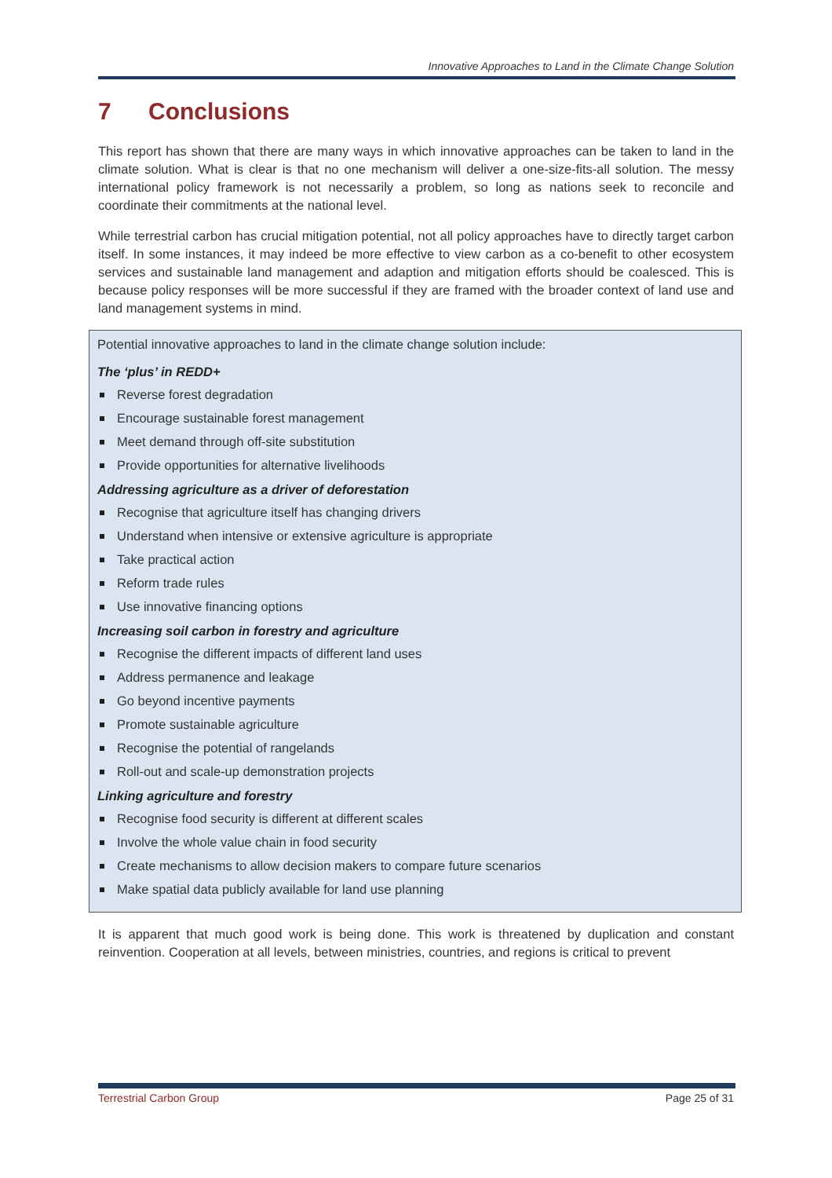Innovative Approaches to Land in the Climate Change Solution
7 Conclusions
This report has shown that there are many ways in which innovative approaches can be taken to land in the climate solution. What is clear is that no one mechanism will deliver a one-size-fits-all solution. The messy international policy framework is not necessarily a problem, so long as nations seek to reconcile and coordinate their commitments at the national level.
While terrestrial carbon has crucial mitigation potential, not all policy approaches have to directly target carbon itself. In some instances, it may indeed be more effective to view carbon as a co-benefit to other ecosystem services and sustainable land management and adaption and mitigation efforts should be coalesced. This is because policy responses will be more successful if they are framed with the broader context of land use and land management systems in mind.
Potential innovative approaches to land in the climate change solution include:
The ‘plus’ in REDD+
Reverse forest degradation
Encourage sustainable forest management
Meet demand through off-site substitution
Provide opportunities for alternative livelihoods
Addressing agriculture as a driver of deforestation
Recognise that agriculture itself has changing drivers
Understand when intensive or extensive agriculture is appropriate
Take practical action
Reform trade rules
Use innovative financing options
Increasing soil carbon in forestry and agriculture
Recognise the different impacts of different land uses
Address permanence and leakage
Go beyond incentive payments
Promote sustainable agriculture
Recognise the potential of rangelands
Roll-out and scale-up demonstration projects
Linking agriculture and forestry
Recognise food security is different at different scales
Involve the whole value chain in food security
Create mechanisms to allow decision makers to compare future scenarios
Make spatial data publicly available for land use planning
It is apparent that much good work is being done. This work is threatened by duplication and constant reinvention. Cooperation at all levels, between ministries, countries, and regions is critical to prevent
Terrestrial Carbon Group Page 25 of 31